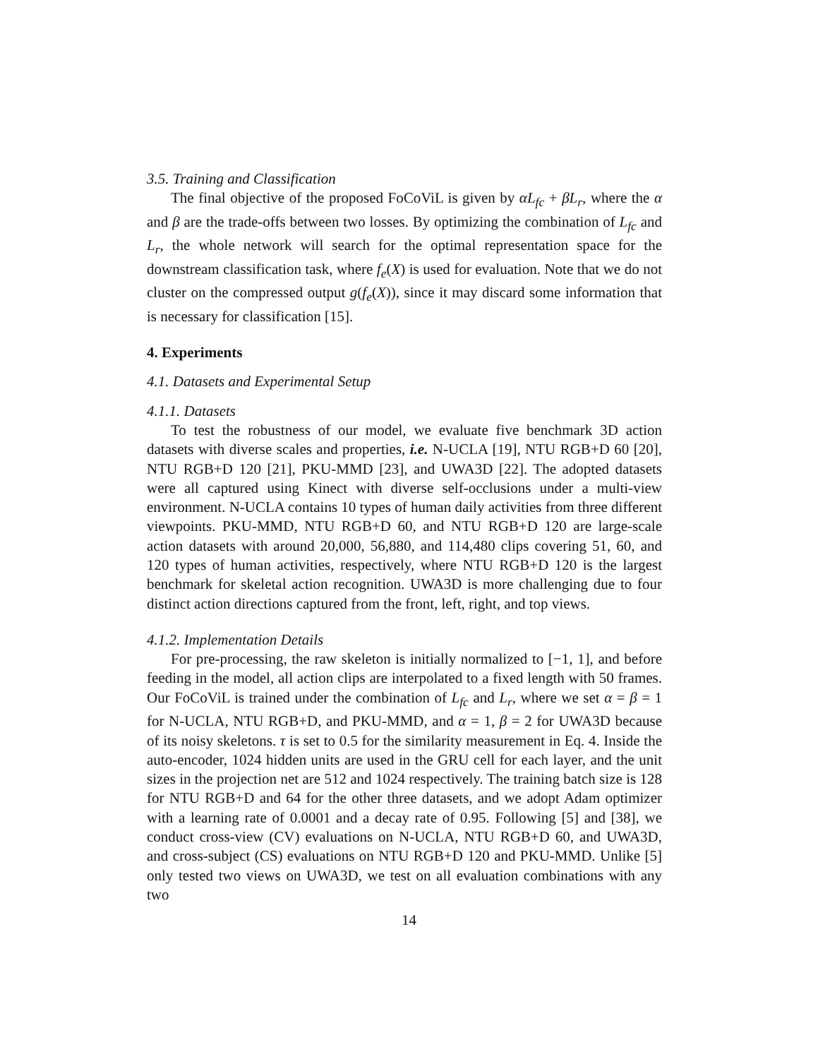3.5. Training and Classification
The final objective of the proposed FoCoViL is given by αL<sub>fc</sub> + βL<sub>r</sub>, where the α and β are the trade-offs between two losses. By optimizing the combination of L<sub>fc</sub> and L<sub>r</sub>, the whole network will search for the optimal representation space for the downstream classification task, where f<sub>e</sub>(X) is used for evaluation. Note that we do not cluster on the compressed output g(f<sub>e</sub>(X)), since it may discard some information that is necessary for classification [15].
4. Experiments
4.1. Datasets and Experimental Setup
4.1.1. Datasets
To test the robustness of our model, we evaluate five benchmark 3D action datasets with diverse scales and properties, i.e. N-UCLA [19], NTU RGB+D 60 [20], NTU RGB+D 120 [21], PKU-MMD [23], and UWA3D [22]. The adopted datasets were all captured using Kinect with diverse self-occlusions under a multi-view environment. N-UCLA contains 10 types of human daily activities from three different viewpoints. PKU-MMD, NTU RGB+D 60, and NTU RGB+D 120 are large-scale action datasets with around 20,000, 56,880, and 114,480 clips covering 51, 60, and 120 types of human activities, respectively, where NTU RGB+D 120 is the largest benchmark for skeletal action recognition. UWA3D is more challenging due to four distinct action directions captured from the front, left, right, and top views.
4.1.2. Implementation Details
For pre-processing, the raw skeleton is initially normalized to [−1, 1], and before feeding in the model, all action clips are interpolated to a fixed length with 50 frames. Our FoCoViL is trained under the combination of L<sub>fc</sub> and L<sub>r</sub>, where we set α = β = 1 for N-UCLA, NTU RGB+D, and PKU-MMD, and α = 1, β = 2 for UWA3D because of its noisy skeletons. τ is set to 0.5 for the similarity measurement in Eq. 4. Inside the auto-encoder, 1024 hidden units are used in the GRU cell for each layer, and the unit sizes in the projection net are 512 and 1024 respectively. The training batch size is 128 for NTU RGB+D and 64 for the other three datasets, and we adopt Adam optimizer with a learning rate of 0.0001 and a decay rate of 0.95. Following [5] and [38], we conduct cross-view (CV) evaluations on N-UCLA, NTU RGB+D 60, and UWA3D, and cross-subject (CS) evaluations on NTU RGB+D 120 and PKU-MMD. Unlike [5] only tested two views on UWA3D, we test on all evaluation combinations with any two
14